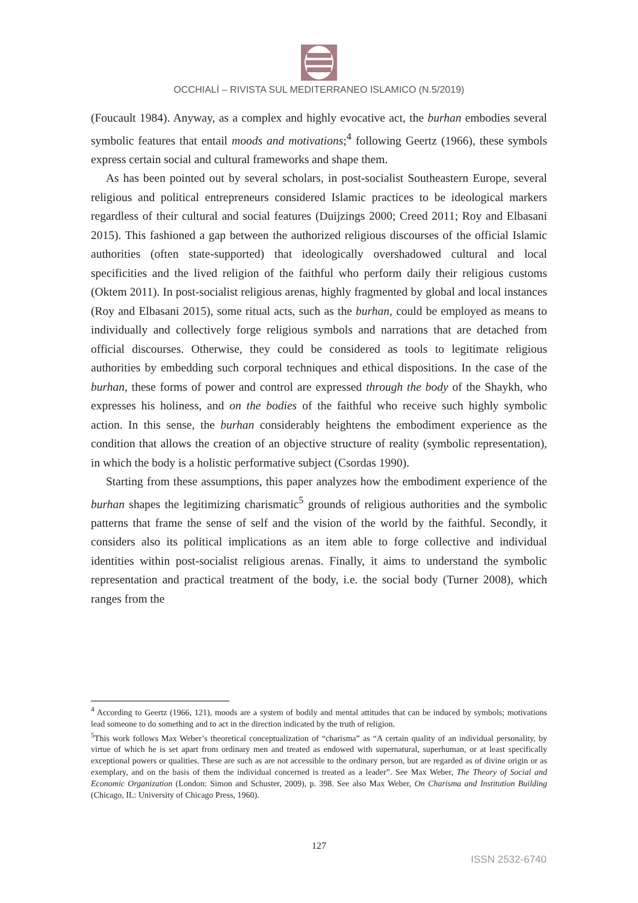OCCHIALÌ – RIVISTA SUL MEDITERRANEO ISLAMICO (N.5/2019)
(Foucault 1984). Anyway, as a complex and highly evocative act, the burhan embodies several symbolic features that entail moods and motivations;<sup>4</sup> following Geertz (1966), these symbols express certain social and cultural frameworks and shape them.
As has been pointed out by several scholars, in post-socialist Southeastern Europe, several religious and political entrepreneurs considered Islamic practices to be ideological markers regardless of their cultural and social features (Duijzings 2000; Creed 2011; Roy and Elbasani 2015). This fashioned a gap between the authorized religious discourses of the official Islamic authorities (often state-supported) that ideologically overshadowed cultural and local specificities and the lived religion of the faithful who perform daily their religious customs (Oktem 2011). In post-socialist religious arenas, highly fragmented by global and local instances (Roy and Elbasani 2015), some ritual acts, such as the burhan, could be employed as means to individually and collectively forge religious symbols and narrations that are detached from official discourses. Otherwise, they could be considered as tools to legitimate religious authorities by embedding such corporal techniques and ethical dispositions. In the case of the burhan, these forms of power and control are expressed through the body of the Shaykh, who expresses his holiness, and on the bodies of the faithful who receive such highly symbolic action. In this sense, the burhan considerably heightens the embodiment experience as the condition that allows the creation of an objective structure of reality (symbolic representation), in which the body is a holistic performative subject (Csordas 1990).
Starting from these assumptions, this paper analyzes how the embodiment experience of the burhan shapes the legitimizing charismatic<sup>5</sup> grounds of religious authorities and the symbolic patterns that frame the sense of self and the vision of the world by the faithful. Secondly, it considers also its political implications as an item able to forge collective and individual identities within post-socialist religious arenas. Finally, it aims to understand the symbolic representation and practical treatment of the body, i.e. the social body (Turner 2008), which ranges from the
<sup>4</sup> According to Geertz (1966, 121), moods are a system of bodily and mental attitudes that can be induced by symbols; motivations lead someone to do something and to act in the direction indicated by the truth of religion.
<sup>5</sup> This work follows Max Weber’s theoretical conceptualization of “charisma” as “A certain quality of an individual personality, by virtue of which he is set apart from ordinary men and treated as endowed with supernatural, superhuman, or at least specifically exceptional powers or qualities. These are such as are not accessible to the ordinary person, but are regarded as of divine origin or as exemplary, and on the basis of them the individual concerned is treated as a leader”. See Max Weber, The Theory of Social and Economic Organization (London: Simon and Schuster, 2009), p. 398. See also Max Weber, On Charisma and Institution Building (Chicago, IL: University of Chicago Press, 1960).
127
ISSN 2532-6740